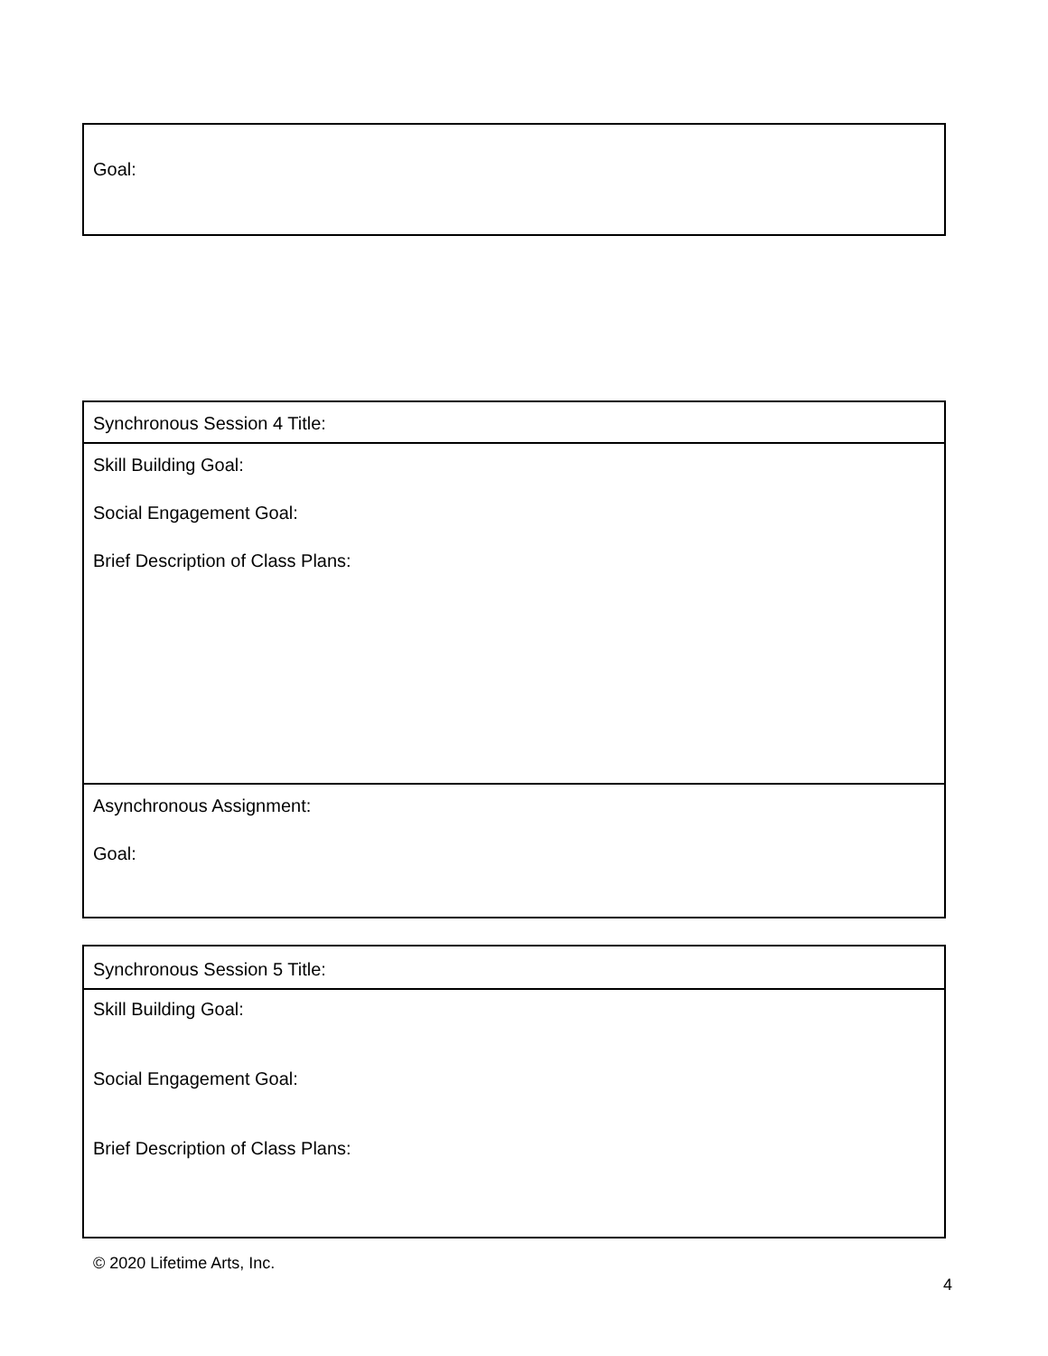| Goal: |
| Synchronous Session 4 Title: |
| Skill Building Goal: Social Engagement Goal: Brief Description of Class Plans: |
| Asynchronous Assignment: Goal: |
| Synchronous Session 5 Title: |
| Skill Building Goal: Social Engagement Goal: Brief Description of Class Plans: |
© 2020 Lifetime Arts, Inc.
4